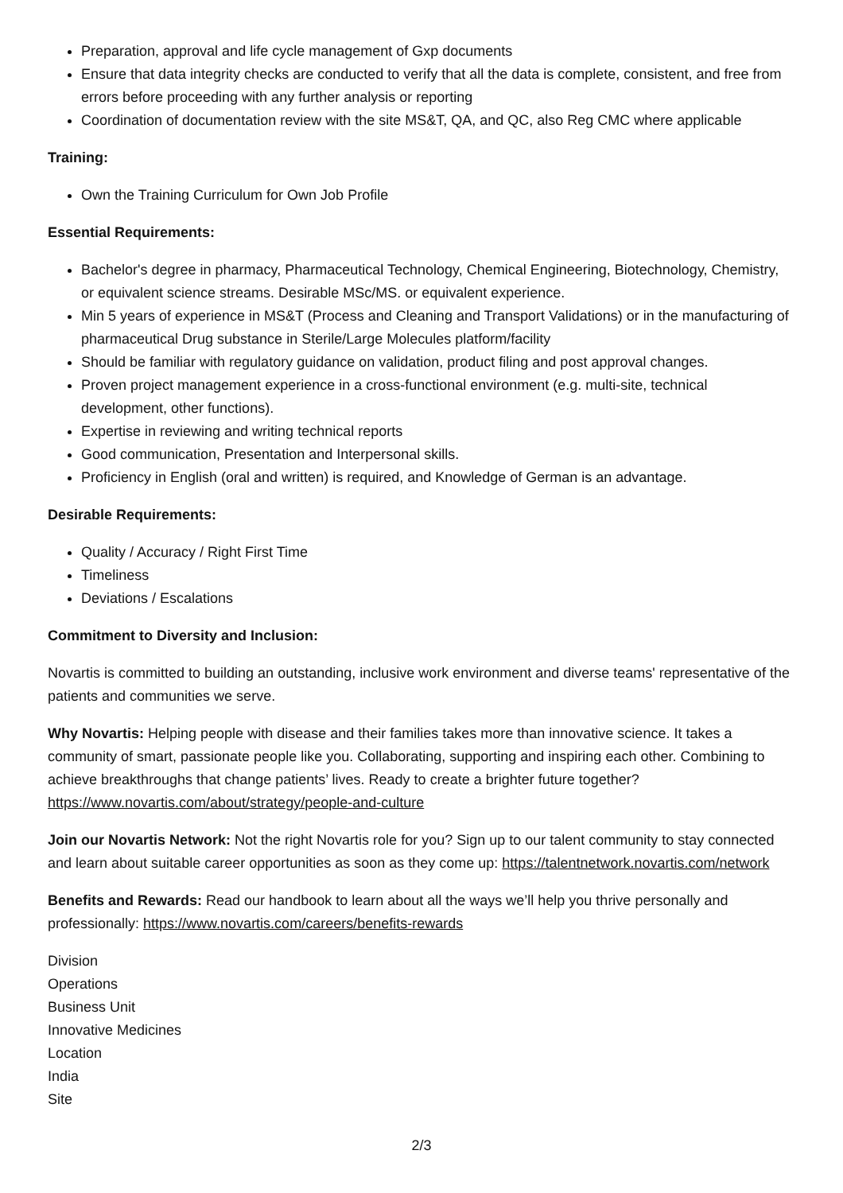Preparation, approval and life cycle management of Gxp documents
Ensure that data integrity checks are conducted to verify that all the data is complete, consistent, and free from errors before proceeding with any further analysis or reporting
Coordination of documentation review with the site MS&T, QA, and QC, also Reg CMC where applicable
Training:
Own the Training Curriculum for Own Job Profile
Essential Requirements:
Bachelor's degree in pharmacy, Pharmaceutical Technology, Chemical Engineering, Biotechnology, Chemistry, or equivalent science streams. Desirable MSc/MS. or equivalent experience.
Min 5 years of experience in MS&T (Process and Cleaning and Transport Validations) or in the manufacturing of pharmaceutical Drug substance in Sterile/Large Molecules platform/facility
Should be familiar with regulatory guidance on validation, product filing and post approval changes.
Proven project management experience in a cross-functional environment (e.g. multi-site, technical development, other functions).
Expertise in reviewing and writing technical reports
Good communication, Presentation and Interpersonal skills.
Proficiency in English (oral and written) is required, and Knowledge of German is an advantage.
Desirable Requirements:
Quality / Accuracy / Right First Time
Timeliness
Deviations / Escalations
Commitment to Diversity and Inclusion:
Novartis is committed to building an outstanding, inclusive work environment and diverse teams' representative of the patients and communities we serve.
Why Novartis: Helping people with disease and their families takes more than innovative science. It takes a community of smart, passionate people like you. Collaborating, supporting and inspiring each other. Combining to achieve breakthroughs that change patients’ lives. Ready to create a brighter future together? https://www.novartis.com/about/strategy/people-and-culture
Join our Novartis Network: Not the right Novartis role for you? Sign up to our talent community to stay connected and learn about suitable career opportunities as soon as they come up: https://talentnetwork.novartis.com/network
Benefits and Rewards: Read our handbook to learn about all the ways we’ll help you thrive personally and professionally: https://www.novartis.com/careers/benefits-rewards
Division
Operations
Business Unit
Innovative Medicines
Location
India
Site
2/3